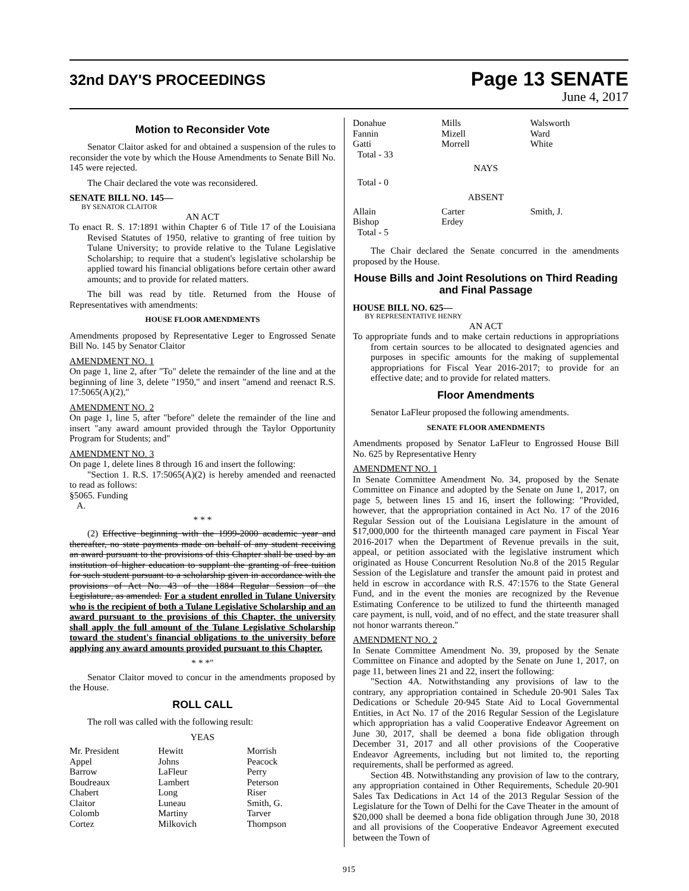32nd DAY'S PROCEEDINGS
Page 13 SENATE
June 4, 2017
Motion to Reconsider Vote
Senator Claitor asked for and obtained a suspension of the rules to reconsider the vote by which the House Amendments to Senate Bill No. 145 were rejected.
The Chair declared the vote was reconsidered.
SENATE BILL NO. 145—
BY SENATOR CLAITOR
AN ACT
To enact R. S. 17:1891 within Chapter 6 of Title 17 of the Louisiana Revised Statutes of 1950, relative to granting of free tuition by Tulane University; to provide relative to the Tulane Legislative Scholarship; to require that a student's legislative scholarship be applied toward his financial obligations before certain other award amounts; and to provide for related matters.
The bill was read by title. Returned from the House of Representatives with amendments:
HOUSE FLOOR AMENDMENTS
Amendments proposed by Representative Leger to Engrossed Senate Bill No. 145 by Senator Claitor
AMENDMENT NO. 1
On page 1, line 2, after "To" delete the remainder of the line and at the beginning of line 3, delete "1950," and insert "amend and reenact R.S. 17:5065(A)(2),"
AMENDMENT NO. 2
On page 1, line 5, after "before" delete the remainder of the line and insert "any award amount provided through the Taylor Opportunity Program for Students; and"
AMENDMENT NO. 3
On page 1, delete lines 8 through 16 and insert the following:
"Section 1. R.S. 17:5065(A)(2) is hereby amended and reenacted to read as follows:
§5065. Funding
A.
* * *
(2) Effective beginning with the 1999-2000 academic year and thereafter, no state payments made on behalf of any student receiving an award pursuant to the provisions of this Chapter shall be used by an institution of higher education to supplant the granting of free tuition for such student pursuant to a scholarship given in accordance with the provisions of Act No. 43 of the 1884 Regular Session of the Legislature, as amended. For a student enrolled in Tulane University who is the recipient of both a Tulane Legislative Scholarship and an award pursuant to the provisions of this Chapter, the university shall apply the full amount of the Tulane Legislative Scholarship toward the student's financial obligations to the university before applying any award amounts provided pursuant to this Chapter.
* * *"
Senator Claitor moved to concur in the amendments proposed by the House.
ROLL CALL
The roll was called with the following result:
YEAS
| Mr. President | Hewitt | Morrish |
| Appel | Johns | Peacock |
| Barrow | LaFleur | Perry |
| Boudreaux | Lambert | Peterson |
| Chabert | Long | Riser |
| Claitor | Luneau | Smith, G. |
| Colomb | Martiny | Tarver |
| Cortez | Milkovich | Thompson |
| Donahue | Mills | Walsworth |
| Fannin | Mizell | Ward |
| Gatti | Morrell | White |
| Total - 33 | | |
NAYS
Total - 0
ABSENT
| Allain | Carter | Smith, J. |
| Bishop | Erdey | |
| Total - 5 | | |
The Chair declared the Senate concurred in the amendments proposed by the House.
House Bills and Joint Resolutions on Third Reading and Final Passage
HOUSE BILL NO. 625—
BY REPRESENTATIVE HENRY
AN ACT
To appropriate funds and to make certain reductions in appropriations from certain sources to be allocated to designated agencies and purposes in specific amounts for the making of supplemental appropriations for Fiscal Year 2016-2017; to provide for an effective date; and to provide for related matters.
Floor Amendments
Senator LaFleur proposed the following amendments.
SENATE FLOOR AMENDMENTS
Amendments proposed by Senator LaFleur to Engrossed House Bill No. 625 by Representative Henry
AMENDMENT NO. 1
In Senate Committee Amendment No. 34, proposed by the Senate Committee on Finance and adopted by the Senate on June 1, 2017, on page 5, between lines 15 and 16, insert the following: "Provided, however, that the appropriation contained in Act No. 17 of the 2016 Regular Session out of the Louisiana Legislature in the amount of $17,000,000 for the thirteenth managed care payment in Fiscal Year 2016-2017 when the Department of Revenue prevails in the suit, appeal, or petition associated with the legislative instrument which originated as House Concurrent Resolution No.8 of the 2015 Regular Session of the Legislature and transfer the amount paid in protest and held in escrow in accordance with R.S. 47:1576 to the State General Fund, and in the event the monies are recognized by the Revenue Estimating Conference to be utilized to fund the thirteenth managed care payment, is null, void, and of no effect, and the state treasurer shall not honor warrants thereon."
AMENDMENT NO. 2
In Senate Committee Amendment No. 39, proposed by the Senate Committee on Finance and adopted by the Senate on June 1, 2017, on page 11, between lines 21 and 22, insert the following:
"Section 4A. Notwithstanding any provisions of law to the contrary, any appropriation contained in Schedule 20-901 Sales Tax Dedications or Schedule 20-945 State Aid to Local Governmental Entities, in Act No. 17 of the 2016 Regular Session of the Legislature which appropriation has a valid Cooperative Endeavor Agreement on June 30, 2017, shall be deemed a bona fide obligation through December 31, 2017 and all other provisions of the Cooperative Endeavor Agreements, including but not limited to, the reporting requirements, shall be performed as agreed.
Section 4B. Notwithstanding any provision of law to the contrary, any appropriation contained in Other Requirements, Schedule 20-901 Sales Tax Dedications in Act 14 of the 2013 Regular Session of the Legislature for the Town of Delhi for the Cave Theater in the amount of $20,000 shall be deemed a bona fide obligation through June 30, 2018 and all provisions of the Cooperative Endeavor Agreement executed between the Town of
915